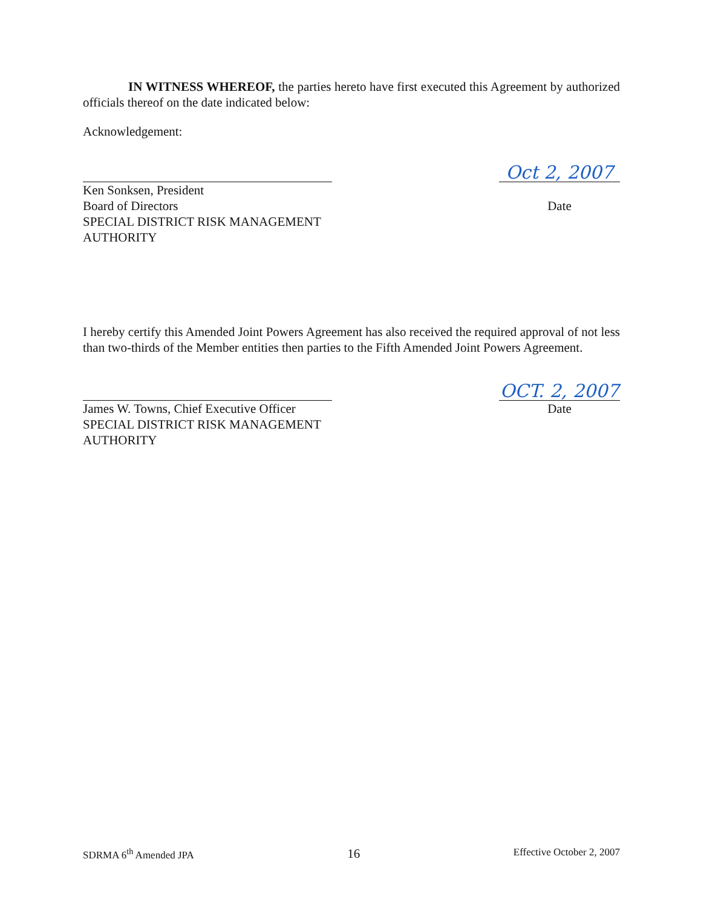IN WITNESS WHEREOF, the parties hereto have first executed this Agreement by authorized officials thereof on the date indicated below:
Acknowledgement:
Ken Sonksen, President
Board of Directors
SPECIAL DISTRICT RISK MANAGEMENT AUTHORITY
Oct 2, 2007
Date
I hereby certify this Amended Joint Powers Agreement has also received the required approval of not less than two-thirds of the Member entities then parties to the Fifth Amended Joint Powers Agreement.
James W. Towns, Chief Executive Officer
SPECIAL DISTRICT RISK MANAGEMENT AUTHORITY
OCT. 2, 2007
Date
SDRMA 6<sup>th</sup> Amended JPA 16 Effective October 2, 2007